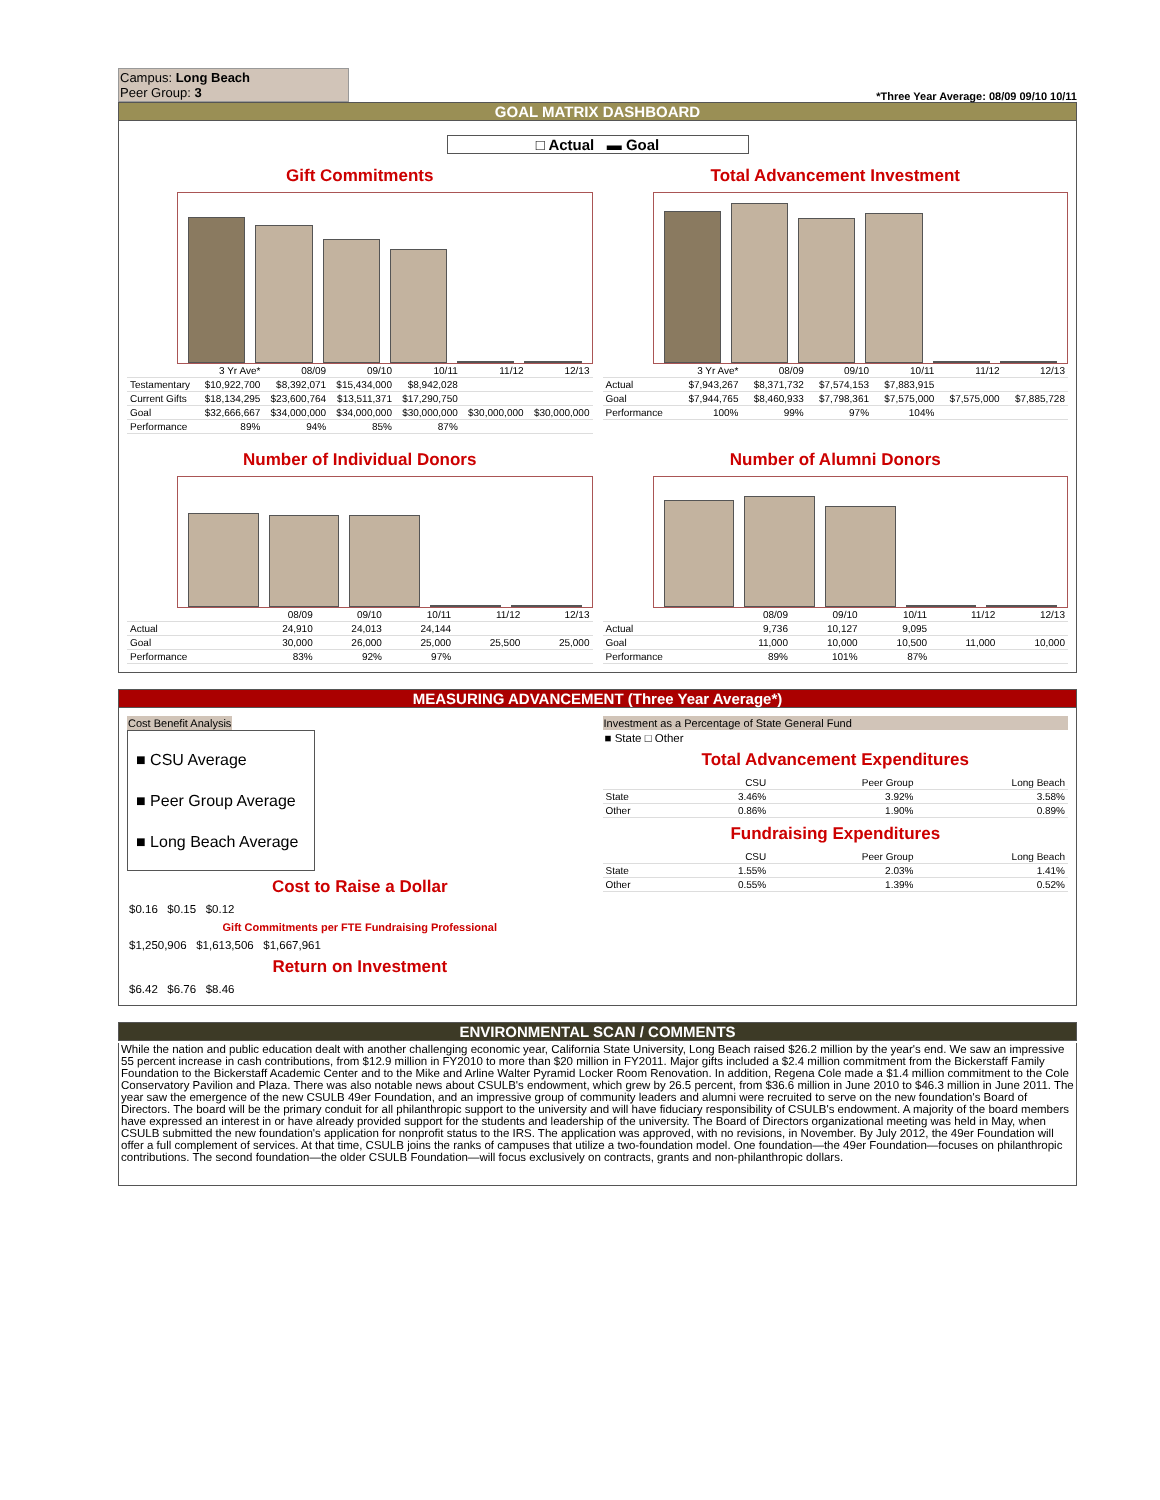Campus: Long Beach
Peer Group: 3
*Three Year Average: 08/09 09/10 10/11
GOAL MATRIX DASHBOARD
□ Actual ▬ Goal
Gift Commitments
| | 3 Yr Ave* | 08/09 | 09/10 | 10/11 | 11/12 | 12/13 |
| --- | --- | --- | --- | --- | --- | --- |
| Testamentary | $10,922,700 | $8,392,071 | $15,434,000 | $8,942,028 | | |
| Current Gifts | $18,134,295 | $23,600,764 | $13,511,371 | $17,290,750 | | |
| Goal | $32,666,667 | $34,000,000 | $34,000,000 | $30,000,000 | $30,000,000 | $30,000,000 |
| Performance | 89% | 94% | 85% | 87% | | |
Total Advancement Investment
| | 3 Yr Ave* | 08/09 | 09/10 | 10/11 | 11/12 | 12/13 |
| --- | --- | --- | --- | --- | --- | --- |
| Actual | $7,943,267 | $8,371,732 | $7,574,153 | $7,883,915 | | |
| Goal | $7,944,765 | $8,460,933 | $7,798,361 | $7,575,000 | $7,575,000 | $7,885,728 |
| Performance | 100% | 99% | 97% | 104% | | |
Number of Individual Donors
| | 08/09 | 09/10 | 10/11 | 11/12 | 12/13 |
| --- | --- | --- | --- | --- | --- |
| Actual | 24,910 | 24,013 | 24,144 | | |
| Goal | 30,000 | 26,000 | 25,000 | 25,500 | 25,000 |
| Performance | 83% | 92% | 97% | | |
Number of Alumni Donors
| | 08/09 | 09/10 | 10/11 | 11/12 | 12/13 |
| --- | --- | --- | --- | --- | --- |
| Actual | 9,736 | 10,127 | 9,095 | | |
| Goal | 11,000 | 10,000 | 10,500 | 11,000 | 10,000 |
| Performance | 89% | 101% | 87% | | |
MEASURING ADVANCEMENT (Three Year Average*)
Cost Benefit Analysis
■ CSU Average
■ Peer Group Average
■ Long Beach Average
Cost to Raise a Dollar
$0.16 $0.15 $0.12
Gift Commitments per FTE Fundraising Professional
$1,250,906 $1,613,506 $1,667,961
Return on Investment
$6.42 $6.76 $8.46
Investment as a Percentage of State General Fund
■ State □ Other
Total Advancement Expenditures
| | CSU | Peer Group | Long Beach |
| --- | --- | --- | --- |
| State | 3.46% | 3.92% | 3.58% |
| Other | 0.86% | 1.90% | 0.89% |
Fundraising Expenditures
| | CSU | Peer Group | Long Beach |
| --- | --- | --- | --- |
| State | 1.55% | 2.03% | 1.41% |
| Other | 0.55% | 1.39% | 0.52% |
ENVIRONMENTAL SCAN / COMMENTS
While the nation and public education dealt with another challenging economic year, California State University, Long Beach raised $26.2 million by the year's end. We saw an impressive 55 percent increase in cash contributions, from $12.9 million in FY2010 to more than $20 million in FY2011. Major gifts included a $2.4 million commitment from the Bickerstaff Family Foundation to the Bickerstaff Academic Center and to the Mike and Arline Walter Pyramid Locker Room Renovation. In addition, Regena Cole made a $1.4 million commitment to the Cole Conservatory Pavilion and Plaza. There was also notable news about CSULB's endowment, which grew by 26.5 percent, from $36.6 million in June 2010 to $46.3 million in June 2011. The year saw the emergence of the new CSULB 49er Foundation, and an impressive group of community leaders and alumni were recruited to serve on the new foundation's Board of Directors. The board will be the primary conduit for all philanthropic support to the university and will have fiduciary responsibility of CSULB's endowment. A majority of the board members have expressed an interest in or have already provided support for the students and leadership of the university. The Board of Directors organizational meeting was held in May, when CSULB submitted the new foundation's application for nonprofit status to the IRS. The application was approved, with no revisions, in November. By July 2012, the 49er Foundation will offer a full complement of services. At that time, CSULB joins the ranks of campuses that utilize a two-foundation model. One foundation—the 49er Foundation—focuses on philanthropic contributions. The second foundation—the older CSULB Foundation—will focus exclusively on contracts, grants and non-philanthropic dollars.